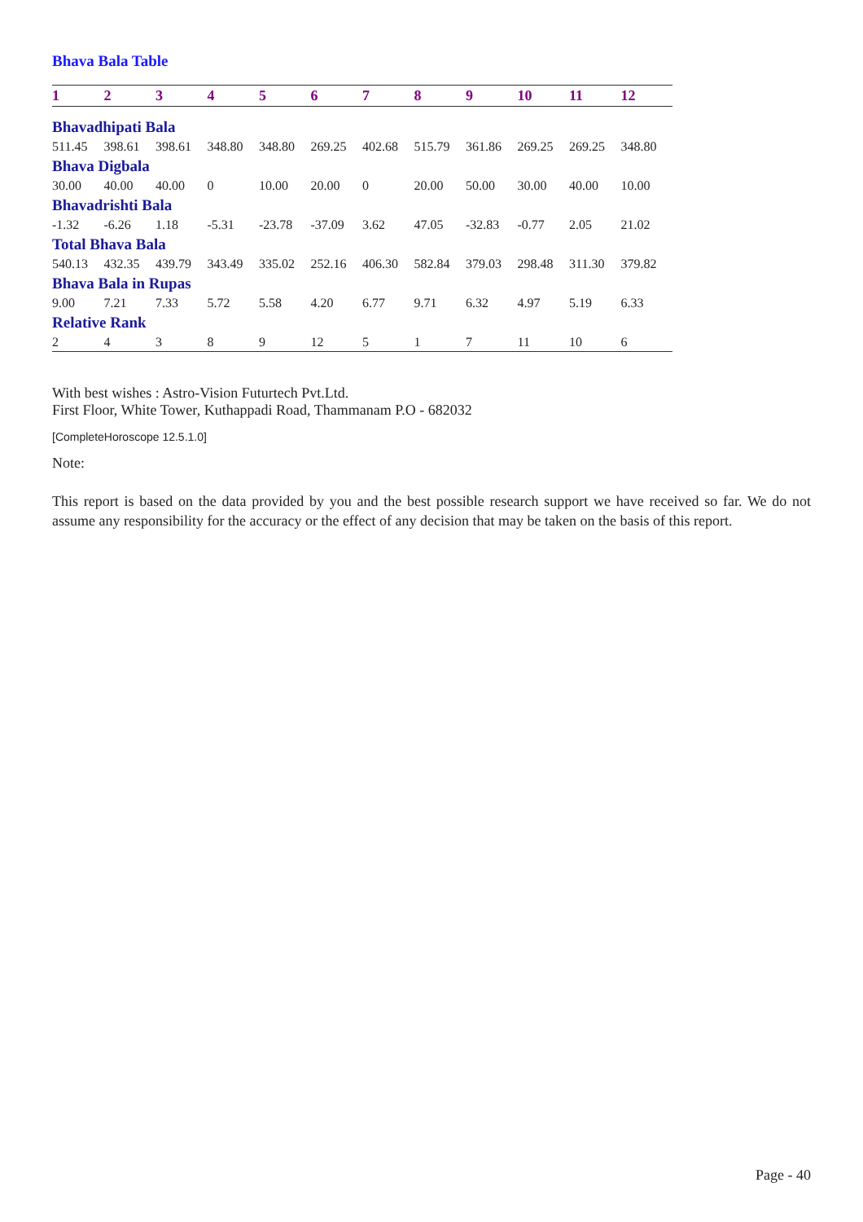Bhava Bala Table
| 1 | 2 | 3 | 4 | 5 | 6 | 7 | 8 | 9 | 10 | 11 | 12 |
| --- | --- | --- | --- | --- | --- | --- | --- | --- | --- | --- | --- |
| Bhavadhipati Bala | | | | | | | | | | | |
| 511.45 | 398.61 | 398.61 | 348.80 | 348.80 | 269.25 | 402.68 | 515.79 | 361.86 | 269.25 | 269.25 | 348.80 |
| Bhava Digbala | | | | | | | | | | | |
| 30.00 | 40.00 | 40.00 | 0 | 10.00 | 20.00 | 0 | 20.00 | 50.00 | 30.00 | 40.00 | 10.00 |
| Bhavadrishti Bala | | | | | | | | | | | |
| -1.32 | -6.26 | 1.18 | -5.31 | -23.78 | -37.09 | 3.62 | 47.05 | -32.83 | -0.77 | 2.05 | 21.02 |
| Total Bhava Bala | | | | | | | | | | | |
| 540.13 | 432.35 | 439.79 | 343.49 | 335.02 | 252.16 | 406.30 | 582.84 | 379.03 | 298.48 | 311.30 | 379.82 |
| Bhava Bala in Rupas | | | | | | | | | | | |
| 9.00 | 7.21 | 7.33 | 5.72 | 5.58 | 4.20 | 6.77 | 9.71 | 6.32 | 4.97 | 5.19 | 6.33 |
| Relative Rank | | | | | | | | | | | |
| 2 | 4 | 3 | 8 | 9 | 12 | 5 | 1 | 7 | 11 | 10 | 6 |
With best wishes : Astro-Vision Futurtech Pvt.Ltd.
First Floor, White Tower, Kuthappadi Road, Thammanam P.O - 682032
[CompleteHoroscope 12.5.1.0]
Note:
This report is based on the data provided by you and the best possible research support we have received so far. We do not assume any responsibility for the accuracy or the effect of any decision that may be taken on the basis of this report.
Page - 40